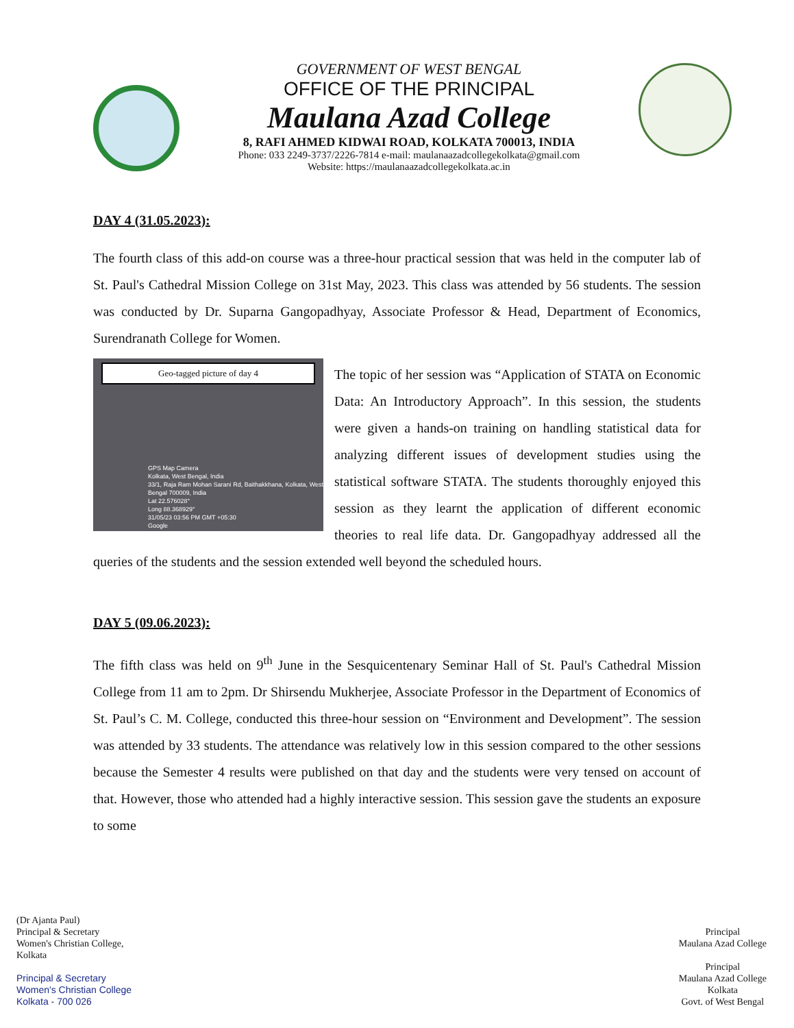GOVERNMENT OF WEST BENGAL
OFFICE OF THE PRINCIPAL
Maulana Azad College
8, RAFI AHMED KIDWAI ROAD, KOLKATA 700013, INDIA
Phone: 033 2249-3737/2226-7814 e-mail: maulanaazadcollegekolkata@gmail.com
Website: https://maulanaazadcollegekolkata.ac.in
DAY 4 (31.05.2023):
The fourth class of this add-on course was a three-hour practical session that was held in the computer lab of St. Paul's Cathedral Mission College on 31st May, 2023. This class was attended by 56 students. The session was conducted by Dr. Suparna Gangopadhyay, Associate Professor & Head, Department of Economics, Surendranath College for Women.
Geo-tagged picture of day 4
GPS Map Camera
Kolkata, West Bengal, India
33/1, Raja Ram Mohan Sarani Rd, Baithakkhana, Kolkata, West Bengal 700009, India
Lat 22.576028°
Long 88.368929°
31/05/23 03:56 PM GMT +05:30
Google
The topic of her session was “Application of STATA on Economic Data: An Introductory Approach”. In this session, the students were given a hands-on training on handling statistical data for analyzing different issues of development studies using the statistical software STATA. The students thoroughly enjoyed this session as they learnt the application of different economic theories to real life data. Dr. Gangopadhyay addressed all the queries of the students and the session extended well beyond the scheduled hours.
DAY 5 (09.06.2023):
The fifth class was held on 9<sup>th</sup> June in the Sesquicentenary Seminar Hall of St. Paul's Cathedral Mission College from 11 am to 2pm. Dr Shirsendu Mukherjee, Associate Professor in the Department of Economics of St. Paul’s C. M. College, conducted this three-hour session on “Environment and Development”. The session was attended by 33 students. The attendance was relatively low in this session compared to the other sessions because the Semester 4 results were published on that day and the students were very tensed on account of that. However, those who attended had a highly interactive session. This session gave the students an exposure to some
(Dr Ajanta Paul)
Principal & Secretary
Women's Christian College,
Kolkata
Principal & Secretary
Women's Christian College
Kolkata - 700 026
Principal
Maulana Azad College
Principal
Maulana Azad College
Kolkata
Govt. of West Bengal